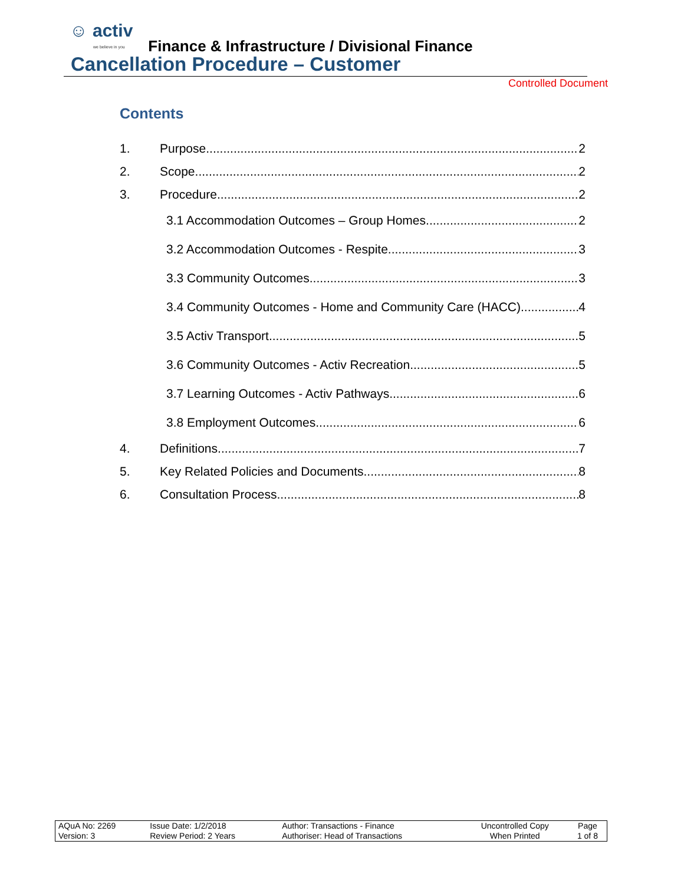☺ activ
we believe in you
Finance & Infrastructure / Divisional Finance
Cancellation Procedure – Customer
Controlled Document
Contents
1. Purpose 2
2. Scope 2
3. Procedure 2
3.1 Accommodation Outcomes – Group Homes 2
3.2 Accommodation Outcomes - Respite 3
3.3 Community Outcomes 3
3.4 Community Outcomes - Home and Community Care (HACC) 4
3.5 Activ Transport 5
3.6 Community Outcomes - Activ Recreation 5
3.7 Learning Outcomes - Activ Pathways 6
3.8 Employment Outcomes 6
4. Definitions 7
5. Key Related Policies and Documents 8
6. Consultation Process 8
| AQuA No: 2269 | Issue Date: 1/2/2018 | Author: Transactions - Finance | Uncontrolled Copy | Page |
| Version: 3 | Review Period: 2 Years | Authoriser: Head of Transactions | When Printed | 1 of 8 |